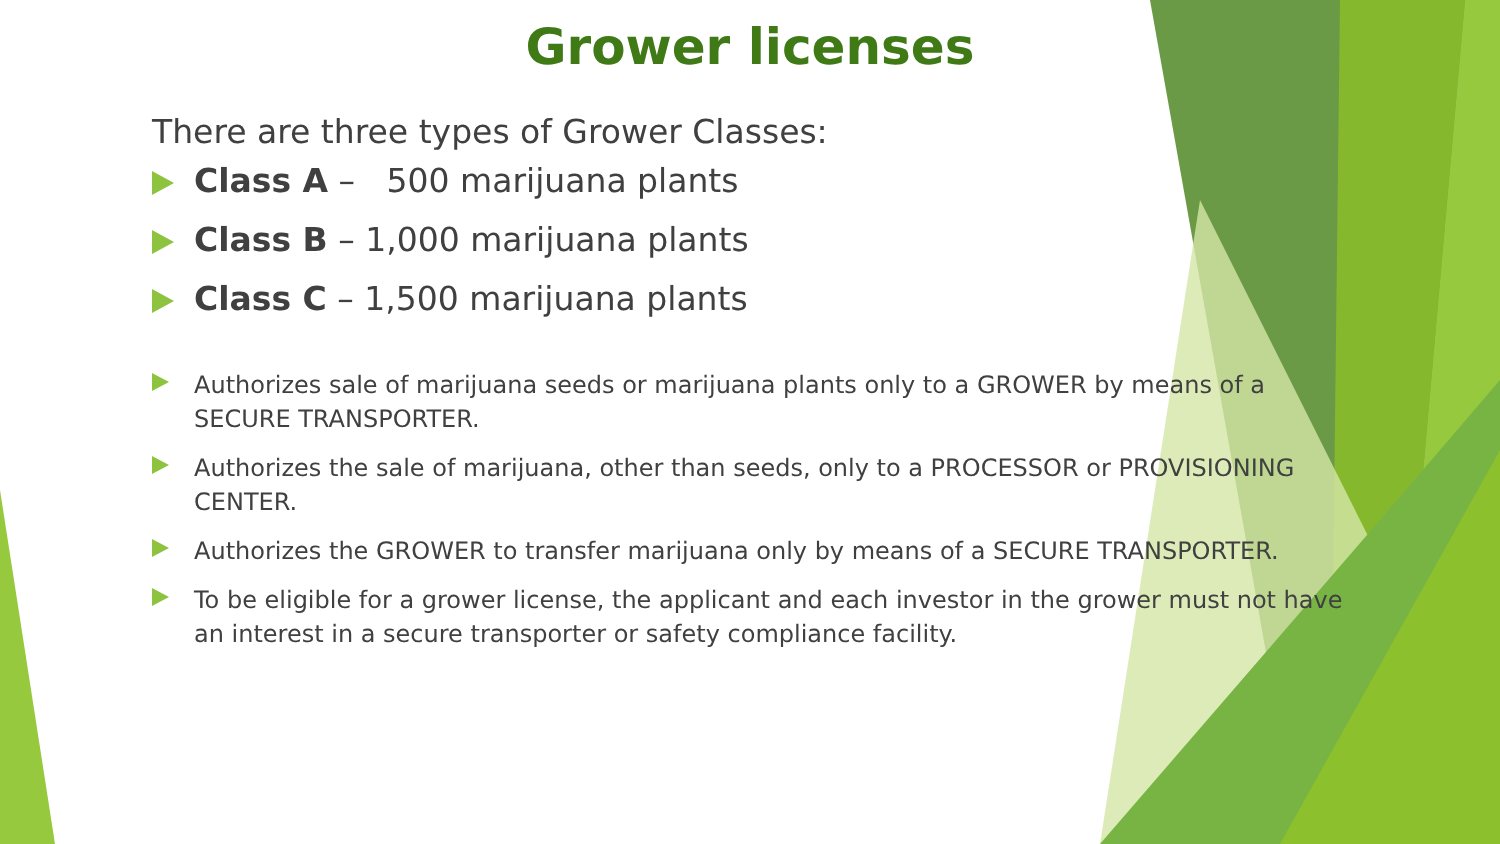Grower licenses
There are three types of Grower Classes:
Class A – 500 marijuana plants
Class B – 1,000 marijuana plants
Class C – 1,500 marijuana plants
Authorizes sale of marijuana seeds or marijuana plants only to a GROWER by means of a SECURE TRANSPORTER.
Authorizes the sale of marijuana, other than seeds, only to a PROCESSOR or PROVISIONING CENTER.
Authorizes the GROWER to transfer marijuana only by means of a SECURE TRANSPORTER.
To be eligible for a grower license, the applicant and each investor in the grower must not have an interest in a secure transporter or safety compliance facility.